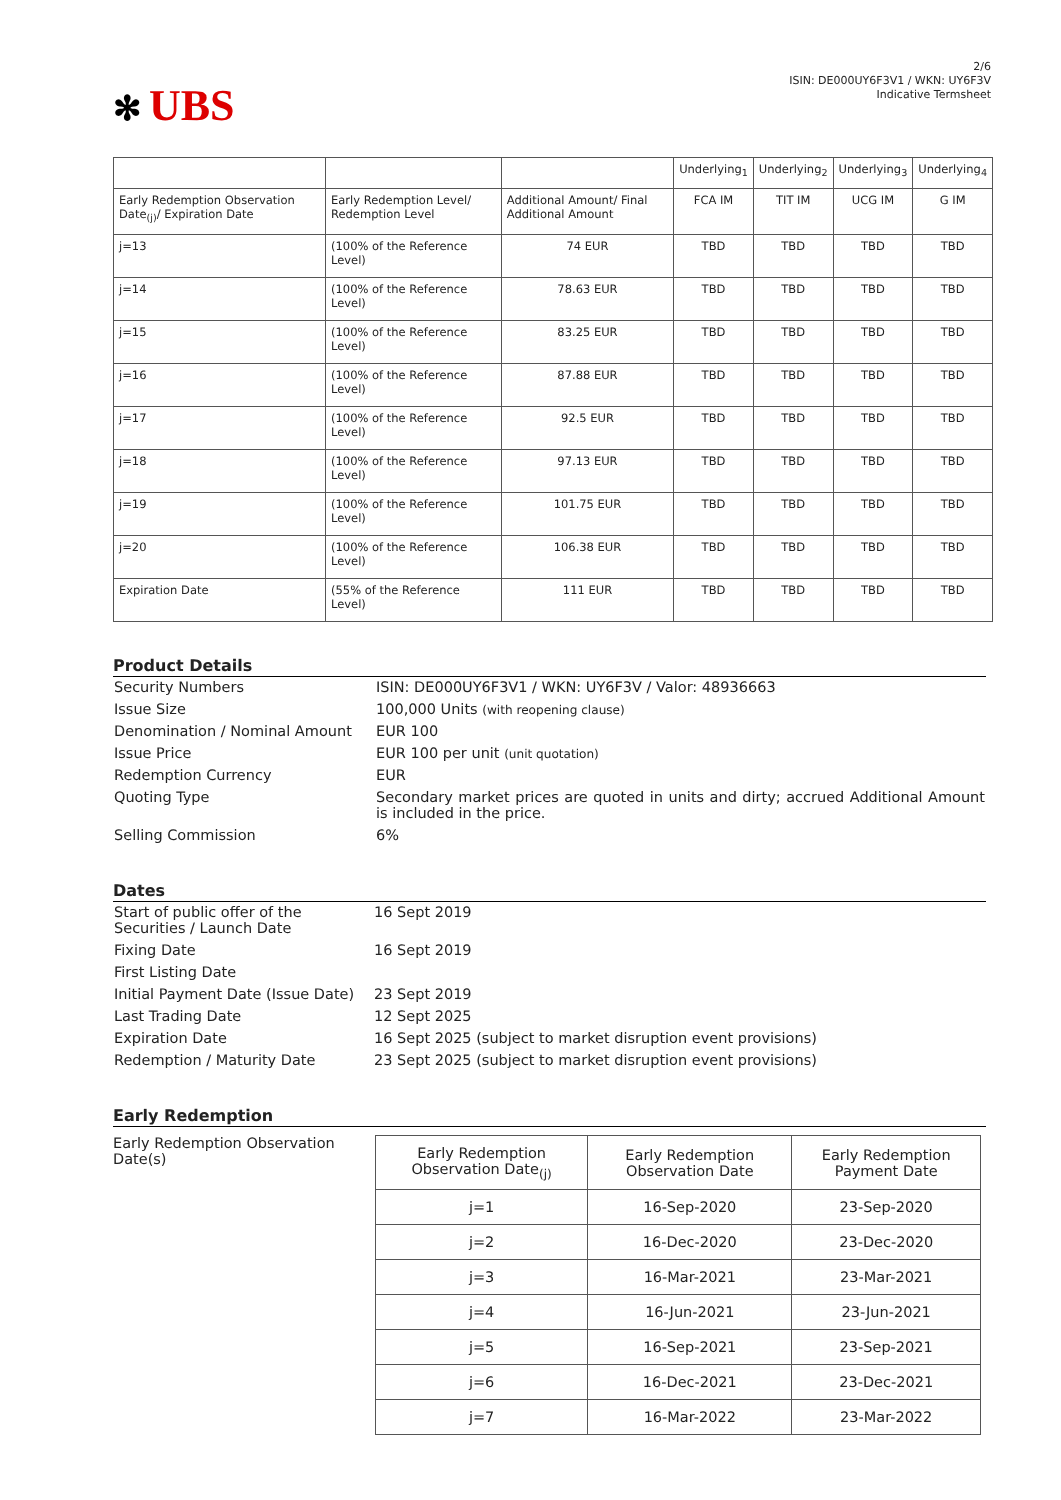✻ UBS
2/6
ISIN: DE000UY6F3V1 / WKN: UY6F3V
Indicative Termsheet
| | | | Underlying<sub>1</sub> | Underlying<sub>2</sub> | Underlying<sub>3</sub> | Underlying<sub>4</sub> |
| --- | --- | --- | --- | --- | --- | --- |
| Early Redemption Observation Date<sub>(j)</sub>/ Expiration Date | Early Redemption Level/ Redemption Level | Additional Amount/ Final Additional Amount | FCA IM | TIT IM | UCG IM | G IM |
| j=13 | (100% of the Reference Level) | 74 EUR | TBD | TBD | TBD | TBD |
| j=14 | (100% of the Reference Level) | 78.63 EUR | TBD | TBD | TBD | TBD |
| j=15 | (100% of the Reference Level) | 83.25 EUR | TBD | TBD | TBD | TBD |
| j=16 | (100% of the Reference Level) | 87.88 EUR | TBD | TBD | TBD | TBD |
| j=17 | (100% of the Reference Level) | 92.5 EUR | TBD | TBD | TBD | TBD |
| j=18 | (100% of the Reference Level) | 97.13 EUR | TBD | TBD | TBD | TBD |
| j=19 | (100% of the Reference Level) | 101.75 EUR | TBD | TBD | TBD | TBD |
| j=20 | (100% of the Reference Level) | 106.38 EUR | TBD | TBD | TBD | TBD |
| Expiration Date | (55% of the Reference Level) | 111 EUR | TBD | TBD | TBD | TBD |
Product Details
| Security Numbers | ISIN: DE000UY6F3V1 / WKN: UY6F3V / Valor: 48936663 |
| Issue Size | 100,000 Units (with reopening clause) |
| Denomination / Nominal Amount | EUR 100 |
| Issue Price | EUR 100 per unit (unit quotation) |
| Redemption Currency | EUR |
| Quoting Type | Secondary market prices are quoted in units and dirty; accrued Additional Amount is included in the price. |
| Selling Commission | 6% |
Dates
| Start of public offer of the Securities / Launch Date | 16 Sept 2019 |
| Fixing Date | 16 Sept 2019 |
| First Listing Date | |
| Initial Payment Date (Issue Date) | 23 Sept 2019 |
| Last Trading Date | 12 Sept 2025 |
| Expiration Date | 16 Sept 2025 (subject to market disruption event provisions) |
| Redemption / Maturity Date | 23 Sept 2025 (subject to market disruption event provisions) |
Early Redemption
Early Redemption Observation Date(s)
| Early Redemption Observation Date<sub>(j)</sub> | Early Redemption Observation Date | Early Redemption Payment Date |
| j=1 | 16-Sep-2020 | 23-Sep-2020 |
| j=2 | 16-Dec-2020 | 23-Dec-2020 |
| j=3 | 16-Mar-2021 | 23-Mar-2021 |
| j=4 | 16-Jun-2021 | 23-Jun-2021 |
| j=5 | 16-Sep-2021 | 23-Sep-2021 |
| j=6 | 16-Dec-2021 | 23-Dec-2021 |
| j=7 | 16-Mar-2022 | 23-Mar-2022 |